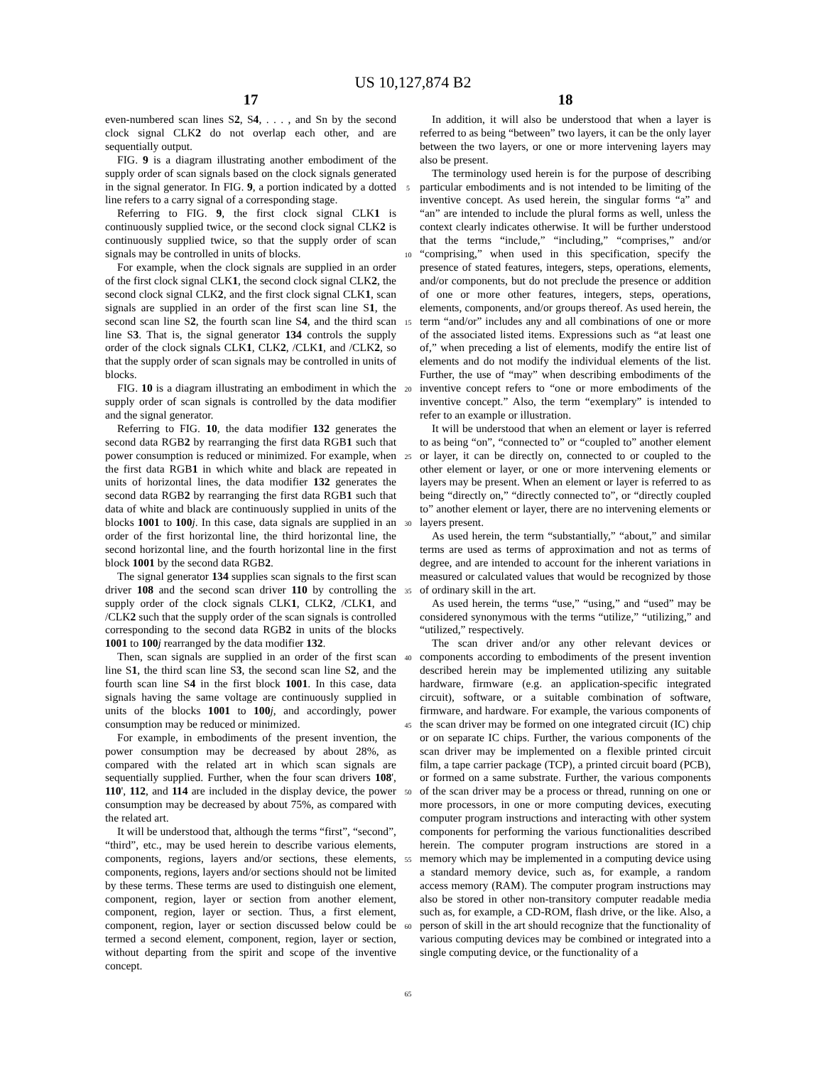US 10,127,874 B2
17
even-numbered scan lines S2, S4, . . . , and Sn by the second clock signal CLK2 do not overlap each other, and are sequentially output.
FIG. 9 is a diagram illustrating another embodiment of the supply order of scan signals based on the clock signals generated in the signal generator. In FIG. 9, a portion indicated by a dotted line refers to a carry signal of a corresponding stage.
Referring to FIG. 9, the first clock signal CLK1 is continuously supplied twice, or the second clock signal CLK2 is continuously supplied twice, so that the supply order of scan signals may be controlled in units of blocks.
For example, when the clock signals are supplied in an order of the first clock signal CLK1, the second clock signal CLK2, the second clock signal CLK2, and the first clock signal CLK1, scan signals are supplied in an order of the first scan line S1, the second scan line S2, the fourth scan line S4, and the third scan line S3. That is, the signal generator 134 controls the supply order of the clock signals CLK1, CLK2, /CLK1, and /CLK2, so that the supply order of scan signals may be controlled in units of blocks.
FIG. 10 is a diagram illustrating an embodiment in which the supply order of scan signals is controlled by the data modifier and the signal generator.
Referring to FIG. 10, the data modifier 132 generates the second data RGB2 by rearranging the first data RGB1 such that power consumption is reduced or minimized. For example, when the first data RGB1 in which white and black are repeated in units of horizontal lines, the data modifier 132 generates the second data RGB2 by rearranging the first data RGB1 such that data of white and black are continuously supplied in units of the blocks 1001 to 100 j. In this case, data signals are supplied in an order of the first horizontal line, the third horizontal line, the second horizontal line, and the fourth horizontal line in the first block 1001 by the second data RGB2.
The signal generator 134 supplies scan signals to the first scan driver 108 and the second scan driver 110 by controlling the supply order of the clock signals CLK1, CLK2, /CLK1, and /CLK2 such that the supply order of the scan signals is controlled corresponding to the second data RGB2 in units of the blocks 1001 to 100 j rearranged by the data modifier 132.
Then, scan signals are supplied in an order of the first scan line S1, the third scan line S3, the second scan line S2, and the fourth scan line S4 in the first block 1001. In this case, data signals having the same voltage are continuously supplied in units of the blocks 1001 to 100 j, and accordingly, power consumption may be reduced or minimized.
For example, in embodiments of the present invention, the power consumption may be decreased by about 28%, as compared with the related art in which scan signals are sequentially supplied. Further, when the four scan drivers 108', 110', 112, and 114 are included in the display device, the power consumption may be decreased by about 75%, as compared with the related art.
It will be understood that, although the terms “first”, “second”, “third”, etc., may be used herein to describe various elements, components, regions, layers and/or sections, these elements, components, regions, layers and/or sections should not be limited by these terms. These terms are used to distinguish one element, component, region, layer or section from another element, component, region, layer or section. Thus, a first element, component, region, layer or section discussed below could be termed a second element, component, region, layer or section, without departing from the spirit and scope of the inventive concept.
5
10
15
20
25
30
35
40
45
50
55
60
65
18
In addition, it will also be understood that when a layer is referred to as being “between” two layers, it can be the only layer between the two layers, or one or more intervening layers may also be present.
The terminology used herein is for the purpose of describing particular embodiments and is not intended to be limiting of the inventive concept. As used herein, the singular forms “a” and “an” are intended to include the plural forms as well, unless the context clearly indicates otherwise. It will be further understood that the terms “include,” “including,” “comprises,” and/or “comprising,” when used in this specification, specify the presence of stated features, integers, steps, operations, elements, and/or components, but do not preclude the presence or addition of one or more other features, integers, steps, operations, elements, components, and/or groups thereof. As used herein, the term “and/or” includes any and all combinations of one or more of the associated listed items. Expressions such as “at least one of,” when preceding a list of elements, modify the entire list of elements and do not modify the individual elements of the list. Further, the use of “may” when describing embodiments of the inventive concept refers to “one or more embodiments of the inventive concept.” Also, the term “exemplary” is intended to refer to an example or illustration.
It will be understood that when an element or layer is referred to as being “on”, “connected to” or “coupled to” another element or layer, it can be directly on, connected to or coupled to the other element or layer, or one or more intervening elements or layers may be present. When an element or layer is referred to as being “directly on,” “directly connected to”, or “directly coupled to” another element or layer, there are no intervening elements or layers present.
As used herein, the term “substantially,” “about,” and similar terms are used as terms of approximation and not as terms of degree, and are intended to account for the inherent variations in measured or calculated values that would be recognized by those of ordinary skill in the art.
As used herein, the terms “use,” “using,” and “used” may be considered synonymous with the terms “utilize,” “utilizing,” and “utilized,” respectively.
The scan driver and/or any other relevant devices or components according to embodiments of the present invention described herein may be implemented utilizing any suitable hardware, firmware (e.g. an application-specific integrated circuit), software, or a suitable combination of software, firmware, and hardware. For example, the various components of the scan driver may be formed on one integrated circuit (IC) chip or on separate IC chips. Further, the various components of the scan driver may be implemented on a flexible printed circuit film, a tape carrier package (TCP), a printed circuit board (PCB), or formed on a same substrate. Further, the various components of the scan driver may be a process or thread, running on one or more processors, in one or more computing devices, executing computer program instructions and interacting with other system components for performing the various functionalities described herein. The computer program instructions are stored in a memory which may be implemented in a computing device using a standard memory device, such as, for example, a random access memory (RAM). The computer program instructions may also be stored in other non-transitory computer readable media such as, for example, a CD-ROM, flash drive, or the like. Also, a person of skill in the art should recognize that the functionality of various computing devices may be combined or integrated into a single computing device, or the functionality of a